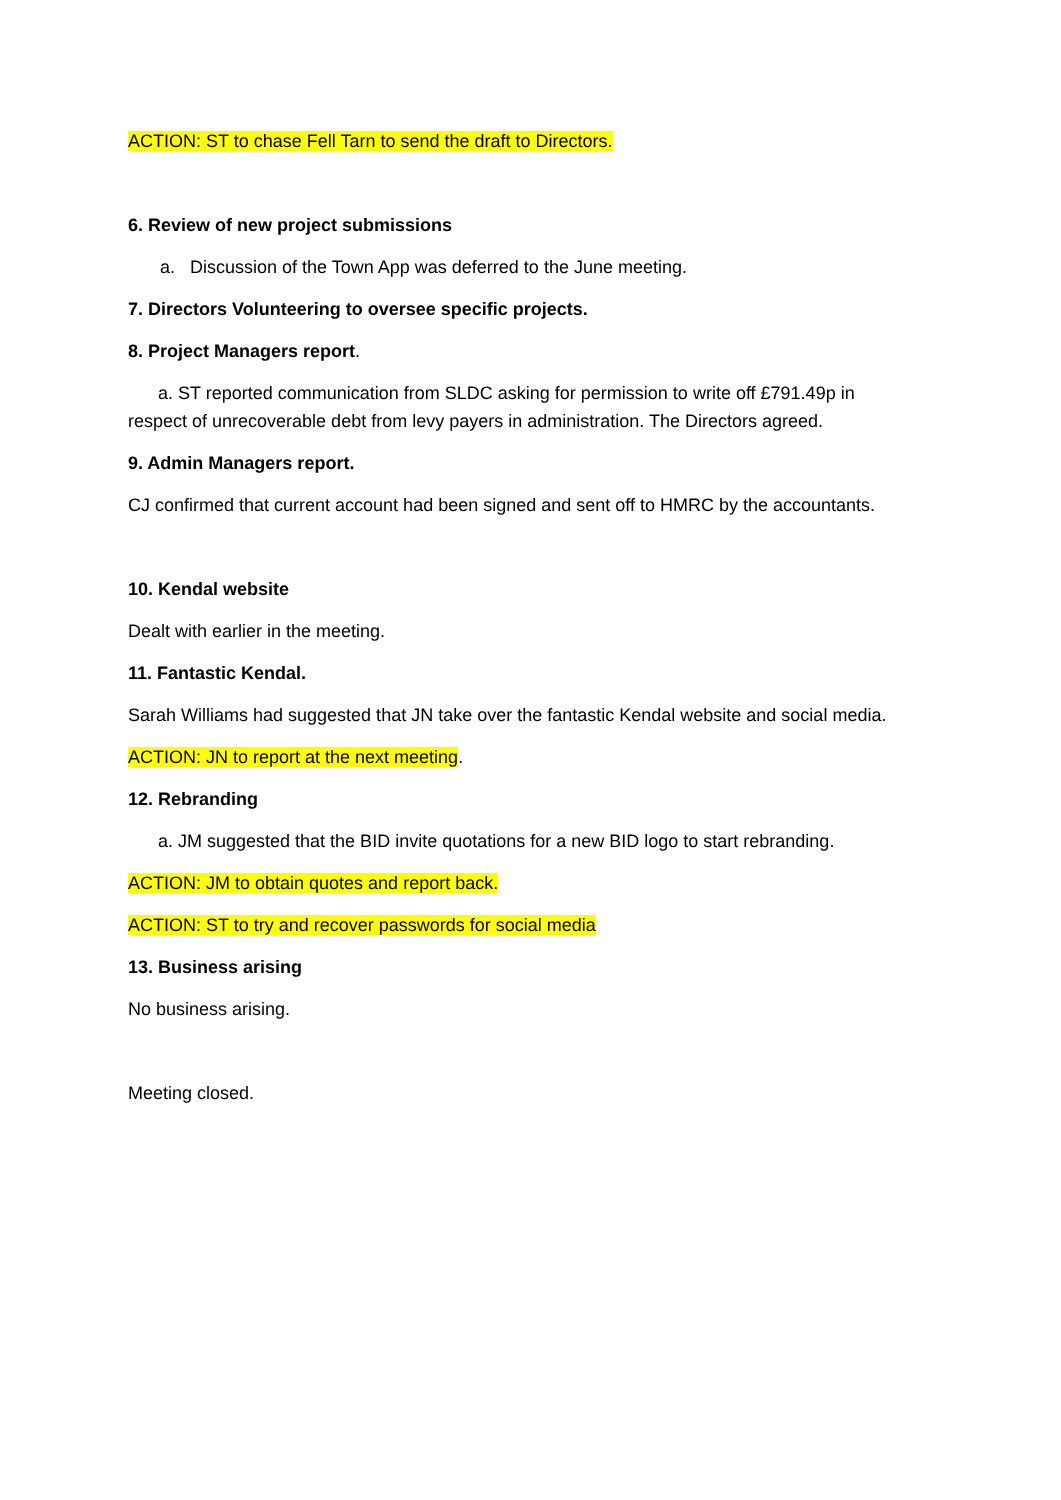ACTION: ST to chase Fell Tarn to send the draft to Directors.
6. Review of new project submissions
a. Discussion of the Town App was deferred to the June meeting.
7. Directors Volunteering to oversee specific projects.
8. Project Managers report.
a. ST reported communication from SLDC asking for permission to write off £791.49p in
respect of unrecoverable debt from levy payers in administration. The Directors agreed.
9. Admin Managers report.
CJ confirmed that current account had been signed and sent off to HMRC by the accountants.
10. Kendal website
Dealt with earlier in the meeting.
11. Fantastic Kendal.
Sarah Williams had suggested that JN take over the fantastic Kendal website and social media.
ACTION: JN to report at the next meeting.
12. Rebranding
a. JM suggested that the BID invite quotations for a new BID logo to start rebranding.
ACTION: JM to obtain quotes and report back.
ACTION: ST to try and recover passwords for social media
13. Business arising
No business arising.
Meeting closed.